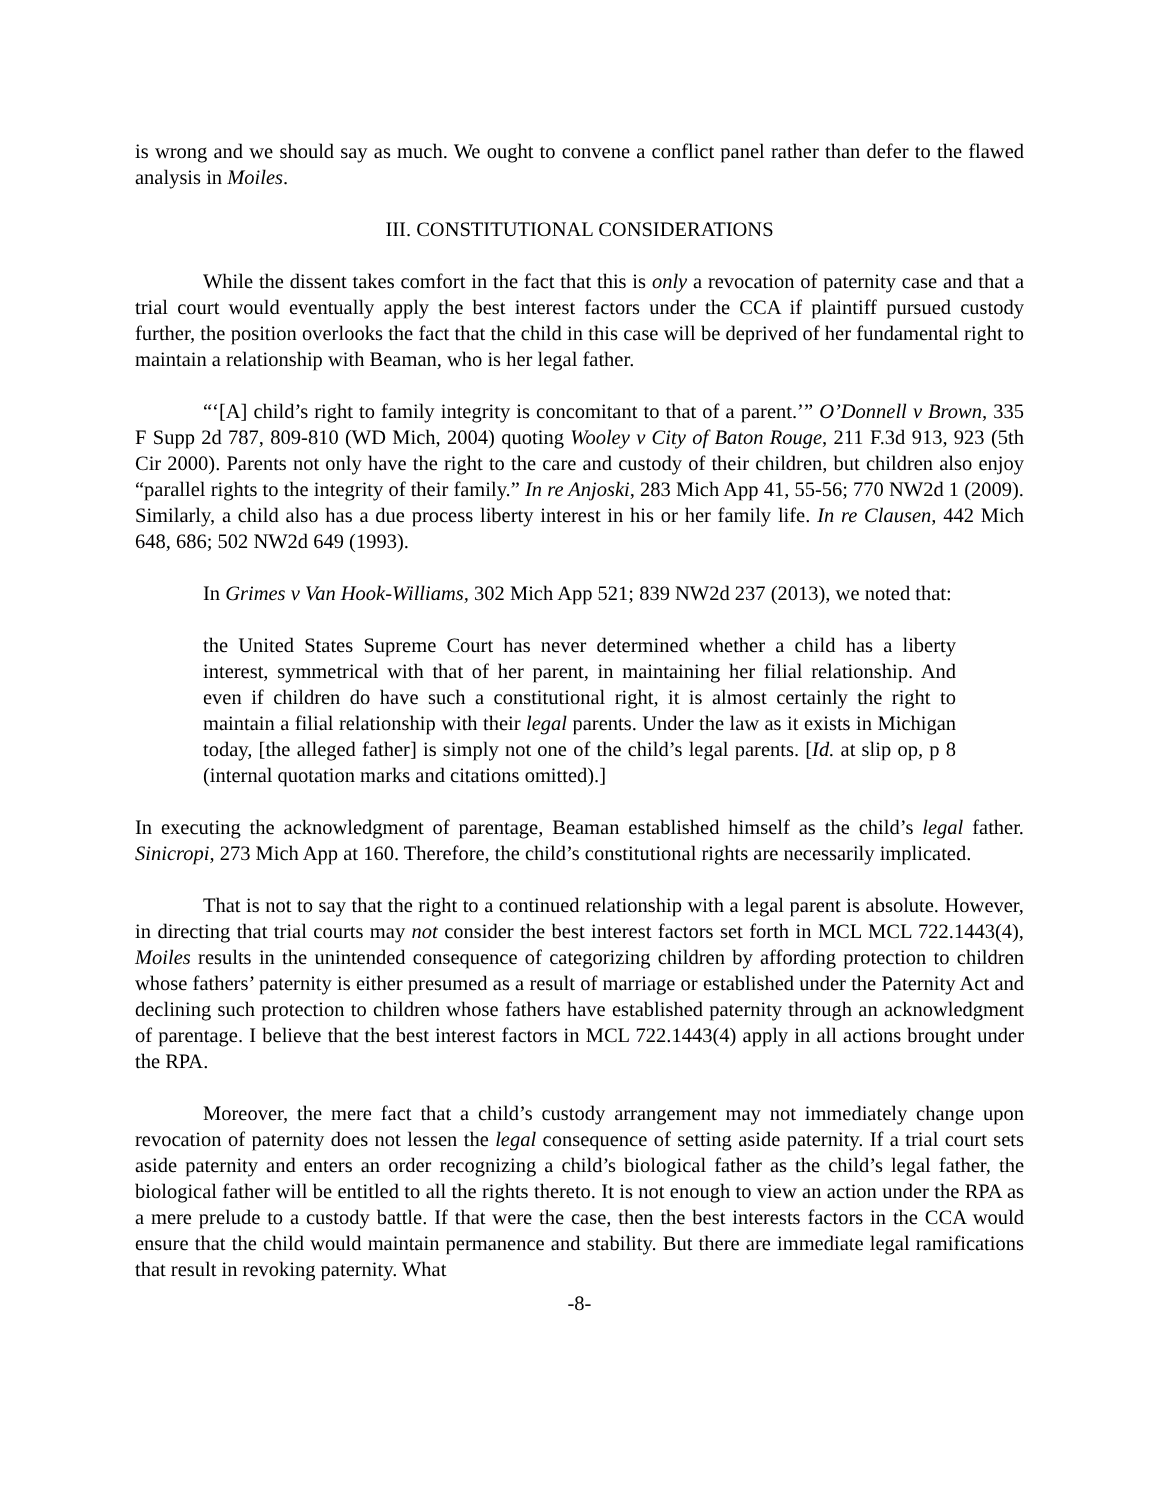is wrong and we should say as much. We ought to convene a conflict panel rather than defer to the flawed analysis in Moiles.
III. CONSTITUTIONAL CONSIDERATIONS
While the dissent takes comfort in the fact that this is only a revocation of paternity case and that a trial court would eventually apply the best interest factors under the CCA if plaintiff pursued custody further, the position overlooks the fact that the child in this case will be deprived of her fundamental right to maintain a relationship with Beaman, who is her legal father.
“‘[A] child’s right to family integrity is concomitant to that of a parent.’” O’Donnell v Brown, 335 F Supp 2d 787, 809-810 (WD Mich, 2004) quoting Wooley v City of Baton Rouge, 211 F.3d 913, 923 (5th Cir 2000). Parents not only have the right to the care and custody of their children, but children also enjoy “parallel rights to the integrity of their family.” In re Anjoski, 283 Mich App 41, 55-56; 770 NW2d 1 (2009). Similarly, a child also has a due process liberty interest in his or her family life. In re Clausen, 442 Mich 648, 686; 502 NW2d 649 (1993).
In Grimes v Van Hook-Williams, 302 Mich App 521; 839 NW2d 237 (2013), we noted that:
the United States Supreme Court has never determined whether a child has a liberty interest, symmetrical with that of her parent, in maintaining her filial relationship. And even if children do have such a constitutional right, it is almost certainly the right to maintain a filial relationship with their legal parents. Under the law as it exists in Michigan today, [the alleged father] is simply not one of the child’s legal parents. [Id. at slip op, p 8 (internal quotation marks and citations omitted).]
In executing the acknowledgment of parentage, Beaman established himself as the child’s legal father. Sinicropi, 273 Mich App at 160. Therefore, the child’s constitutional rights are necessarily implicated.
That is not to say that the right to a continued relationship with a legal parent is absolute. However, in directing that trial courts may not consider the best interest factors set forth in MCL MCL 722.1443(4), Moiles results in the unintended consequence of categorizing children by affording protection to children whose fathers’ paternity is either presumed as a result of marriage or established under the Paternity Act and declining such protection to children whose fathers have established paternity through an acknowledgment of parentage. I believe that the best interest factors in MCL 722.1443(4) apply in all actions brought under the RPA.
Moreover, the mere fact that a child’s custody arrangement may not immediately change upon revocation of paternity does not lessen the legal consequence of setting aside paternity. If a trial court sets aside paternity and enters an order recognizing a child’s biological father as the child’s legal father, the biological father will be entitled to all the rights thereto. It is not enough to view an action under the RPA as a mere prelude to a custody battle. If that were the case, then the best interests factors in the CCA would ensure that the child would maintain permanence and stability. But there are immediate legal ramifications that result in revoking paternity. What
-8-